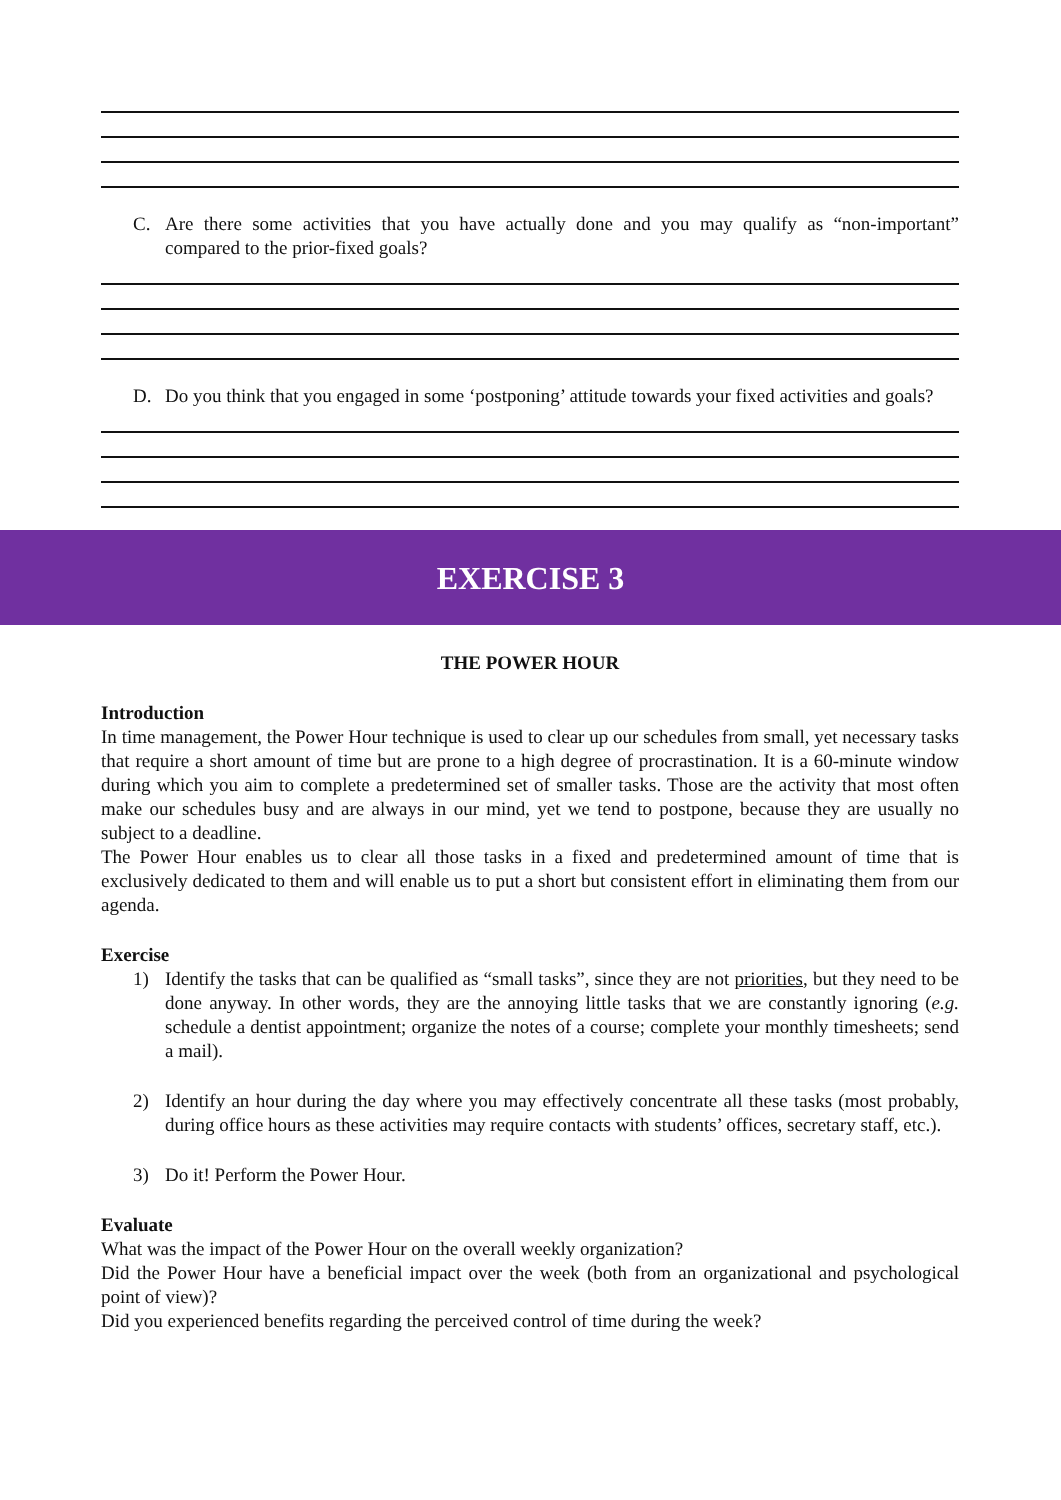C. Are there some activities that you have actually done and you may qualify as “non-important” compared to the prior-fixed goals?
D. Do you think that you engaged in some ‘postponing’ attitude towards your fixed activities and goals?
EXERCISE 3
THE POWER HOUR
Introduction
In time management, the Power Hour technique is used to clear up our schedules from small, yet necessary tasks that require a short amount of time but are prone to a high degree of procrastination. It is a 60-minute window during which you aim to complete a predetermined set of smaller tasks. Those are the activity that most often make our schedules busy and are always in our mind, yet we tend to postpone, because they are usually no subject to a deadline.
The Power Hour enables us to clear all those tasks in a fixed and predetermined amount of time that is exclusively dedicated to them and will enable us to put a short but consistent effort in eliminating them from our agenda.
Exercise
1) Identify the tasks that can be qualified as “small tasks”, since they are not priorities, but they need to be done anyway. In other words, they are the annoying little tasks that we are constantly ignoring (e.g. schedule a dentist appointment; organize the notes of a course; complete your monthly timesheets; send a mail).
2) Identify an hour during the day where you may effectively concentrate all these tasks (most probably, during office hours as these activities may require contacts with students’ offices, secretary staff, etc.).
3) Do it! Perform the Power Hour.
Evaluate
What was the impact of the Power Hour on the overall weekly organization?
Did the Power Hour have a beneficial impact over the week (both from an organizational and psychological point of view)?
Did you experienced benefits regarding the perceived control of time during the week?